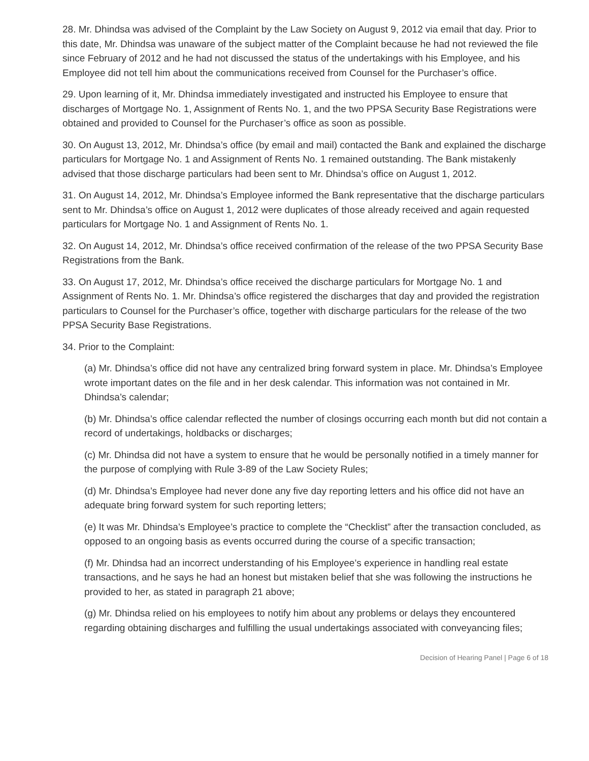28. Mr. Dhindsa was advised of the Complaint by the Law Society on August 9, 2012 via email that day. Prior to this date, Mr. Dhindsa was unaware of the subject matter of the Complaint because he had not reviewed the file since February of 2012 and he had not discussed the status of the undertakings with his Employee, and his Employee did not tell him about the communications received from Counsel for the Purchaser’s office.
29. Upon learning of it, Mr. Dhindsa immediately investigated and instructed his Employee to ensure that discharges of Mortgage No. 1, Assignment of Rents No. 1, and the two PPSA Security Base Registrations were obtained and provided to Counsel for the Purchaser’s office as soon as possible.
30. On August 13, 2012, Mr. Dhindsa’s office (by email and mail) contacted the Bank and explained the discharge particulars for Mortgage No. 1 and Assignment of Rents No. 1 remained outstanding. The Bank mistakenly advised that those discharge particulars had been sent to Mr. Dhindsa’s office on August 1, 2012.
31. On August 14, 2012, Mr. Dhindsa’s Employee informed the Bank representative that the discharge particulars sent to Mr. Dhindsa’s office on August 1, 2012 were duplicates of those already received and again requested particulars for Mortgage No. 1 and Assignment of Rents No. 1.
32. On August 14, 2012, Mr. Dhindsa’s office received confirmation of the release of the two PPSA Security Base Registrations from the Bank.
33. On August 17, 2012, Mr. Dhindsa’s office received the discharge particulars for Mortgage No. 1 and Assignment of Rents No. 1. Mr. Dhindsa’s office registered the discharges that day and provided the registration particulars to Counsel for the Purchaser’s office, together with discharge particulars for the release of the two PPSA Security Base Registrations.
34. Prior to the Complaint:
(a) Mr. Dhindsa’s office did not have any centralized bring forward system in place. Mr. Dhindsa’s Employee wrote important dates on the file and in her desk calendar. This information was not contained in Mr. Dhindsa’s calendar;
(b) Mr. Dhindsa’s office calendar reflected the number of closings occurring each month but did not contain a record of undertakings, holdbacks or discharges;
(c) Mr. Dhindsa did not have a system to ensure that he would be personally notified in a timely manner for the purpose of complying with Rule 3-89 of the Law Society Rules;
(d) Mr. Dhindsa’s Employee had never done any five day reporting letters and his office did not have an adequate bring forward system for such reporting letters;
(e) It was Mr. Dhindsa’s Employee’s practice to complete the “Checklist” after the transaction concluded, as opposed to an ongoing basis as events occurred during the course of a specific transaction;
(f) Mr. Dhindsa had an incorrect understanding of his Employee’s experience in handling real estate transactions, and he says he had an honest but mistaken belief that she was following the instructions he provided to her, as stated in paragraph 21 above;
(g) Mr. Dhindsa relied on his employees to notify him about any problems or delays they encountered regarding obtaining discharges and fulfilling the usual undertakings associated with conveyancing files;
Decision of Hearing Panel | Page 6 of 18